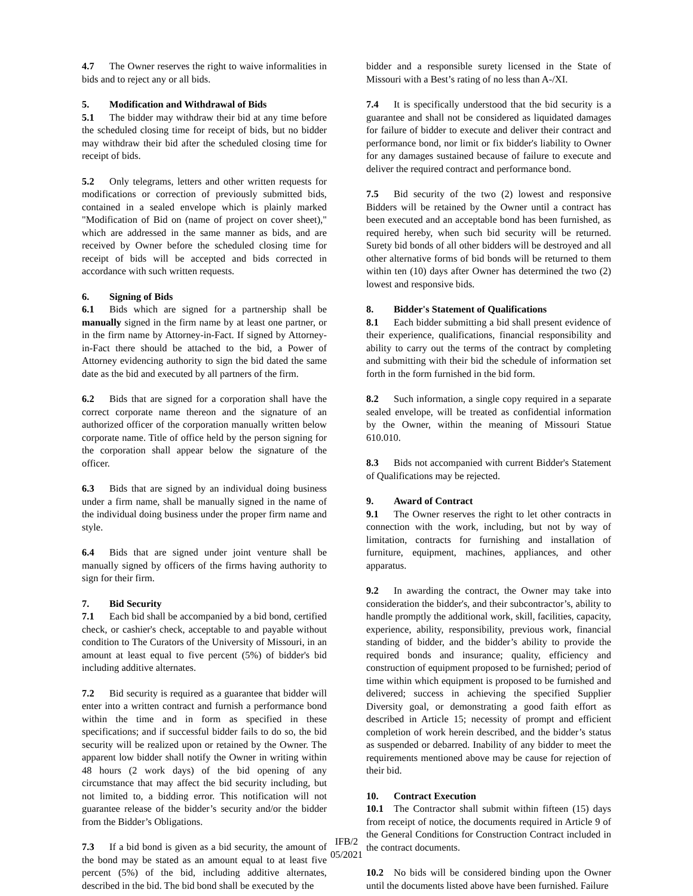4.7 The Owner reserves the right to waive informalities in bids and to reject any or all bids.
5. Modification and Withdrawal of Bids
5.1 The bidder may withdraw their bid at any time before the scheduled closing time for receipt of bids, but no bidder may withdraw their bid after the scheduled closing time for receipt of bids.
5.2 Only telegrams, letters and other written requests for modifications or correction of previously submitted bids, contained in a sealed envelope which is plainly marked "Modification of Bid on (name of project on cover sheet)," which are addressed in the same manner as bids, and are received by Owner before the scheduled closing time for receipt of bids will be accepted and bids corrected in accordance with such written requests.
6. Signing of Bids
6.1 Bids which are signed for a partnership shall be manually signed in the firm name by at least one partner, or in the firm name by Attorney-in-Fact. If signed by Attorney-in-Fact there should be attached to the bid, a Power of Attorney evidencing authority to sign the bid dated the same date as the bid and executed by all partners of the firm.
6.2 Bids that are signed for a corporation shall have the correct corporate name thereon and the signature of an authorized officer of the corporation manually written below corporate name. Title of office held by the person signing for the corporation shall appear below the signature of the officer.
6.3 Bids that are signed by an individual doing business under a firm name, shall be manually signed in the name of the individual doing business under the proper firm name and style.
6.4 Bids that are signed under joint venture shall be manually signed by officers of the firms having authority to sign for their firm.
7. Bid Security
7.1 Each bid shall be accompanied by a bid bond, certified check, or cashier's check, acceptable to and payable without condition to The Curators of the University of Missouri, in an amount at least equal to five percent (5%) of bidder's bid including additive alternates.
7.2 Bid security is required as a guarantee that bidder will enter into a written contract and furnish a performance bond within the time and in form as specified in these specifications; and if successful bidder fails to do so, the bid security will be realized upon or retained by the Owner. The apparent low bidder shall notify the Owner in writing within 48 hours (2 work days) of the bid opening of any circumstance that may affect the bid security including, but not limited to, a bidding error. This notification will not guarantee release of the bidder’s security and/or the bidder from the Bidder’s Obligations.
7.3 If a bid bond is given as a bid security, the amount of the bond may be stated as an amount equal to at least five percent (5%) of the bid, including additive alternates, described in the bid. The bid bond shall be executed by the
bidder and a responsible surety licensed in the State of Missouri with a Best’s rating of no less than A-/XI.
7.4 It is specifically understood that the bid security is a guarantee and shall not be considered as liquidated damages for failure of bidder to execute and deliver their contract and performance bond, nor limit or fix bidder's liability to Owner for any damages sustained because of failure to execute and deliver the required contract and performance bond.
7.5 Bid security of the two (2) lowest and responsive Bidders will be retained by the Owner until a contract has been executed and an acceptable bond has been furnished, as required hereby, when such bid security will be returned. Surety bid bonds of all other bidders will be destroyed and all other alternative forms of bid bonds will be returned to them within ten (10) days after Owner has determined the two (2) lowest and responsive bids.
8. Bidder's Statement of Qualifications
8.1 Each bidder submitting a bid shall present evidence of their experience, qualifications, financial responsibility and ability to carry out the terms of the contract by completing and submitting with their bid the schedule of information set forth in the form furnished in the bid form.
8.2 Such information, a single copy required in a separate sealed envelope, will be treated as confidential information by the Owner, within the meaning of Missouri Statue 610.010.
8.3 Bids not accompanied with current Bidder's Statement of Qualifications may be rejected.
9. Award of Contract
9.1 The Owner reserves the right to let other contracts in connection with the work, including, but not by way of limitation, contracts for furnishing and installation of furniture, equipment, machines, appliances, and other apparatus.
9.2 In awarding the contract, the Owner may take into consideration the bidder's, and their subcontractor’s, ability to handle promptly the additional work, skill, facilities, capacity, experience, ability, responsibility, previous work, financial standing of bidder, and the bidder’s ability to provide the required bonds and insurance; quality, efficiency and construction of equipment proposed to be furnished; period of time within which equipment is proposed to be furnished and delivered; success in achieving the specified Supplier Diversity goal, or demonstrating a good faith effort as described in Article 15; necessity of prompt and efficient completion of work herein described, and the bidder’s status as suspended or debarred. Inability of any bidder to meet the requirements mentioned above may be cause for rejection of their bid.
10. Contract Execution
10.1 The Contractor shall submit within fifteen (15) days from receipt of notice, the documents required in Article 9 of the General Conditions for Construction Contract included in the contract documents.
10.2 No bids will be considered binding upon the Owner until the documents listed above have been furnished. Failure
IFB/2
05/2021